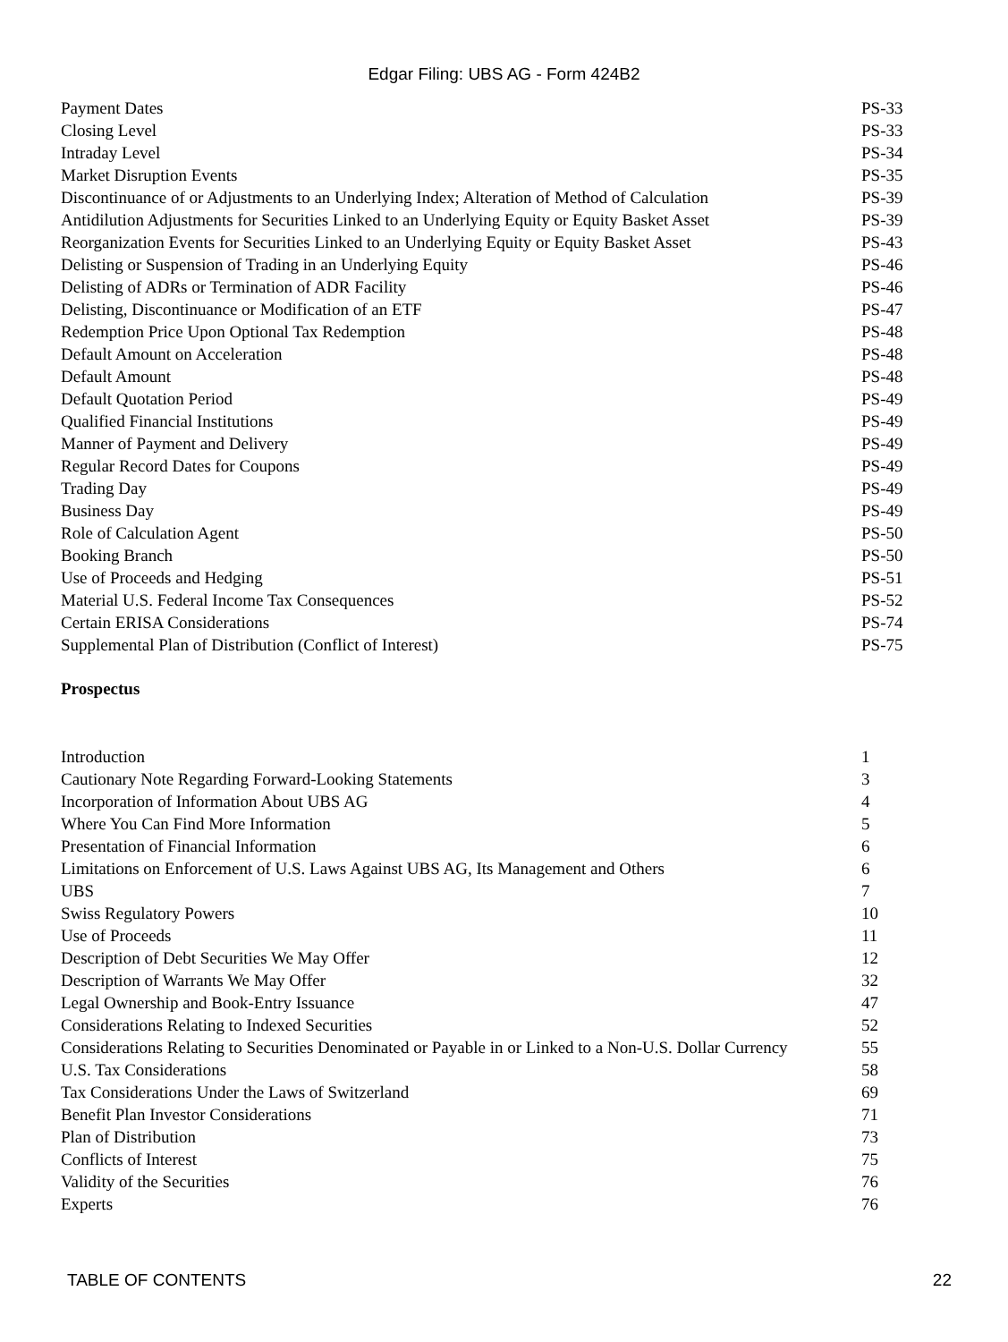Edgar Filing: UBS AG - Form 424B2
| Payment Dates | PS-33 |
| Closing Level | PS-33 |
| Intraday Level | PS-34 |
| Market Disruption Events | PS-35 |
| Discontinuance of or Adjustments to an Underlying Index; Alteration of Method of Calculation | PS-39 |
| Antidilution Adjustments for Securities Linked to an Underlying Equity or Equity Basket Asset | PS-39 |
| Reorganization Events for Securities Linked to an Underlying Equity or Equity Basket Asset | PS-43 |
| Delisting or Suspension of Trading in an Underlying Equity | PS-46 |
| Delisting of ADRs or Termination of ADR Facility | PS-46 |
| Delisting, Discontinuance or Modification of an ETF | PS-47 |
| Redemption Price Upon Optional Tax Redemption | PS-48 |
| Default Amount on Acceleration | PS-48 |
| Default Amount | PS-48 |
| Default Quotation Period | PS-49 |
| Qualified Financial Institutions | PS-49 |
| Manner of Payment and Delivery | PS-49 |
| Regular Record Dates for Coupons | PS-49 |
| Trading Day | PS-49 |
| Business Day | PS-49 |
| Role of Calculation Agent | PS-50 |
| Booking Branch | PS-50 |
| Use of Proceeds and Hedging | PS-51 |
| Material U.S. Federal Income Tax Consequences | PS-52 |
| Certain ERISA Considerations | PS-74 |
| Supplemental Plan of Distribution (Conflict of Interest) | PS-75 |
Prospectus
| Introduction | 1 |
| Cautionary Note Regarding Forward-Looking Statements | 3 |
| Incorporation of Information About UBS AG | 4 |
| Where You Can Find More Information | 5 |
| Presentation of Financial Information | 6 |
| Limitations on Enforcement of U.S. Laws Against UBS AG, Its Management and Others | 6 |
| UBS | 7 |
| Swiss Regulatory Powers | 10 |
| Use of Proceeds | 11 |
| Description of Debt Securities We May Offer | 12 |
| Description of Warrants We May Offer | 32 |
| Legal Ownership and Book-Entry Issuance | 47 |
| Considerations Relating to Indexed Securities | 52 |
| Considerations Relating to Securities Denominated or Payable in or Linked to a Non-U.S. Dollar Currency | 55 |
| U.S. Tax Considerations | 58 |
| Tax Considerations Under the Laws of Switzerland | 69 |
| Benefit Plan Investor Considerations | 71 |
| Plan of Distribution | 73 |
| Conflicts of Interest | 75 |
| Validity of the Securities | 76 |
| Experts | 76 |
TABLE OF CONTENTS 22